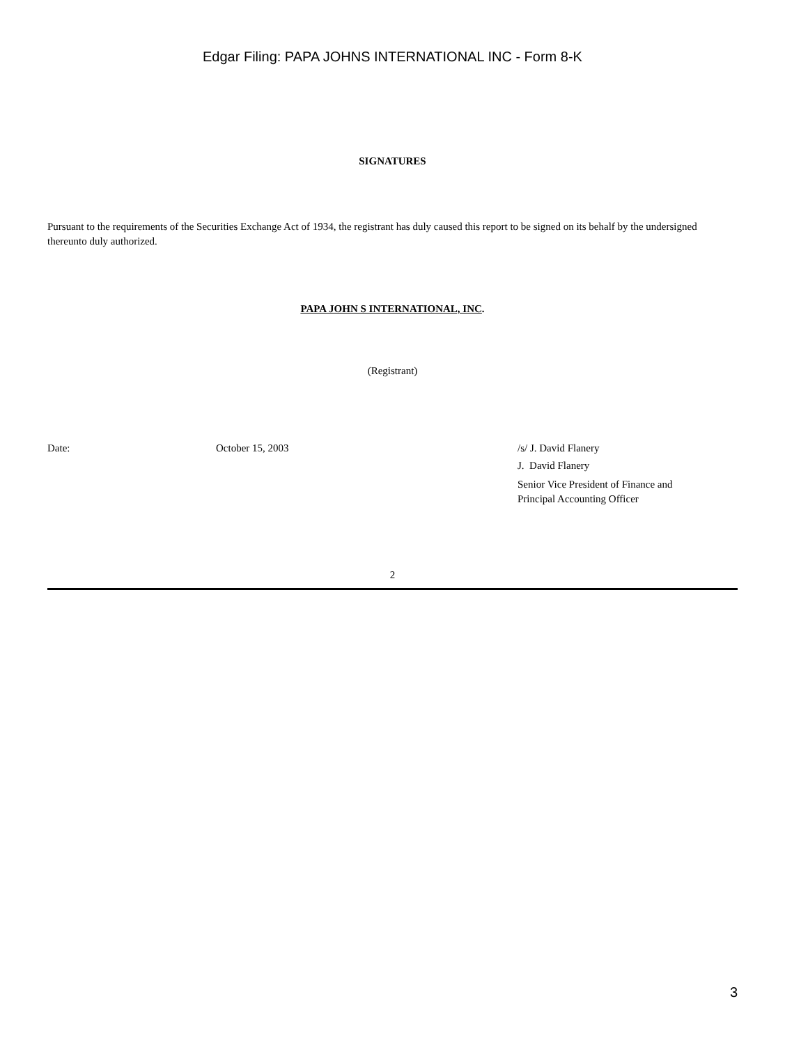Edgar Filing: PAPA JOHNS INTERNATIONAL INC - Form 8-K
SIGNATURES
Pursuant to the requirements of the Securities Exchange Act of 1934, the registrant has duly caused this report to be signed on its behalf by the undersigned thereunto duly authorized.
PAPA JOHN S INTERNATIONAL, INC.
(Registrant)
Date: October 15, 2003 /s/ J. David Flanery
J. David Flanery
Senior Vice President of Finance and
Principal Accounting Officer
2
3